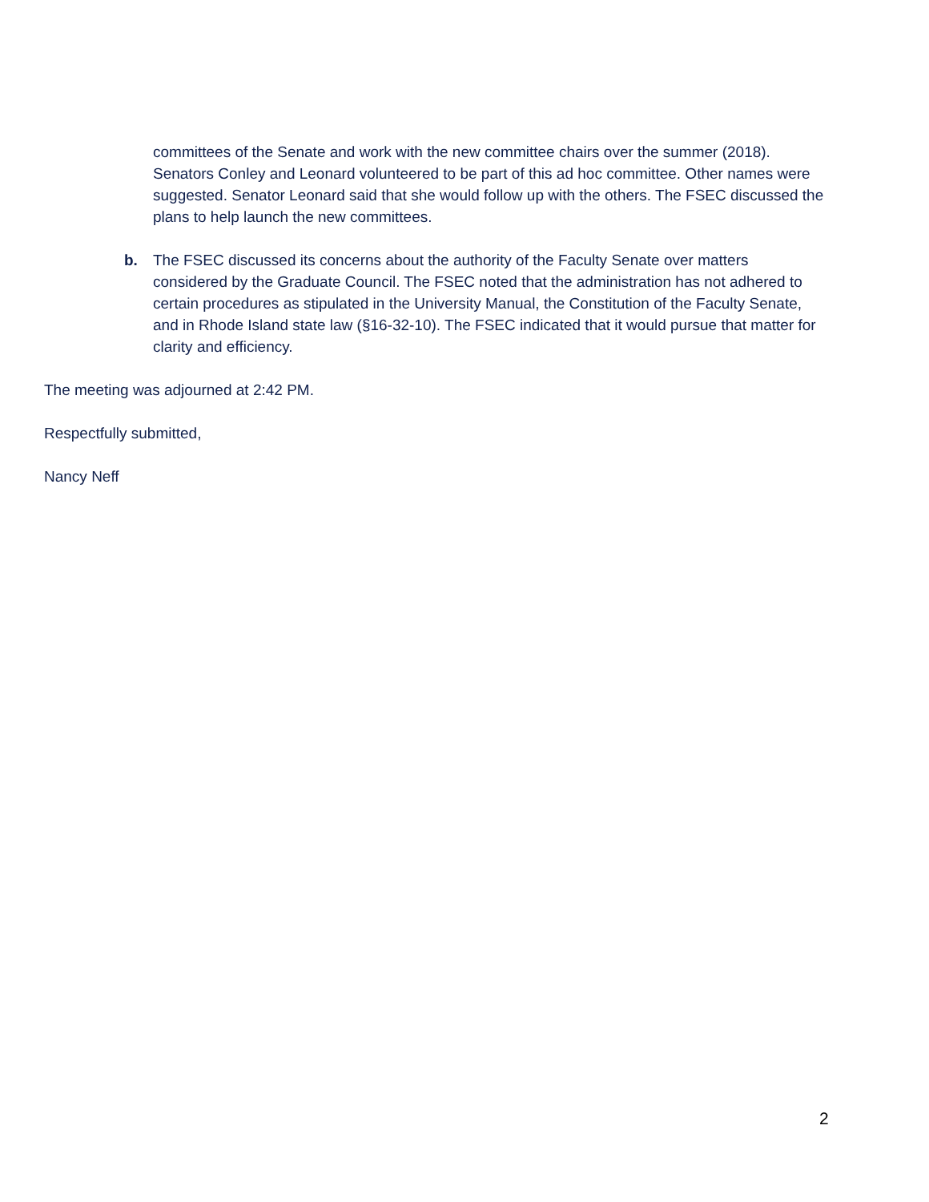committees of the Senate and work with the new committee chairs over the summer (2018). Senators Conley and Leonard volunteered to be part of this ad hoc committee. Other names were suggested. Senator Leonard said that she would follow up with the others. The FSEC discussed the plans to help launch the new committees.
b. The FSEC discussed its concerns about the authority of the Faculty Senate over matters considered by the Graduate Council. The FSEC noted that the administration has not adhered to certain procedures as stipulated in the University Manual, the Constitution of the Faculty Senate, and in Rhode Island state law (§16-32-10). The FSEC indicated that it would pursue that matter for clarity and efficiency.
The meeting was adjourned at 2:42 PM.
Respectfully submitted,
Nancy Neff
2